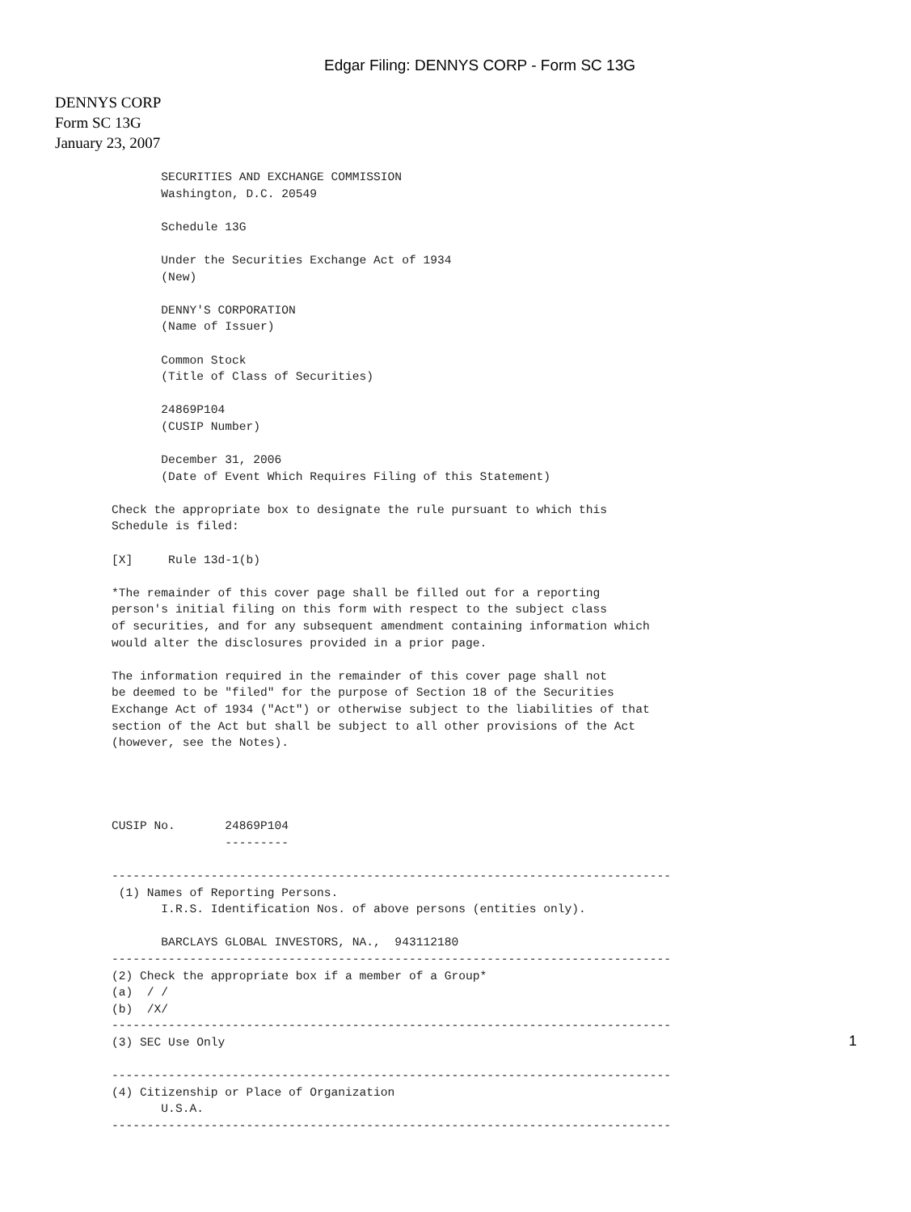Edgar Filing: DENNYS CORP - Form SC 13G
DENNYS CORP
Form SC 13G
January 23, 2007
               SECURITIES AND EXCHANGE COMMISSION
               Washington, D.C. 20549

               Schedule 13G

               Under the Securities Exchange Act of 1934
               (New)

               DENNY'S CORPORATION
               (Name of Issuer)

               Common Stock
               (Title of Class of Securities)

               24869P104
               (CUSIP Number)

               December 31, 2006
               (Date of Event Which Requires Filing of this Statement)

        Check the appropriate box to designate the rule pursuant to which this
        Schedule is filed:

        [X]     Rule 13d-1(b)

        *The remainder of this cover page shall be filled out for a reporting
        person's initial filing on this form with respect to the subject class
        of securities, and for any subsequent amendment containing information which
        would alter the disclosures provided in a prior page.

        The information required in the remainder of this cover page shall not
        be deemed to be "filed" for the purpose of Section 18 of the Securities
        Exchange Act of 1934 ("Act") or otherwise subject to the liabilities of that
        section of the Act but shall be subject to all other provisions of the Act
        (however, see the Notes).




        CUSIP No.       24869P104
                        ---------

        -------------------------------------------------------------------------------
         (1) Names of Reporting Persons.
               I.R.S. Identification Nos. of above persons (entities only).

               BARCLAYS GLOBAL INVESTORS, NA.,  943112180
        -------------------------------------------------------------------------------
        (2) Check the appropriate box if a member of a Group*
        (a)  / /
        (b)  /X/
        -------------------------------------------------------------------------------
        (3) SEC Use Only

        -------------------------------------------------------------------------------
        (4) Citizenship or Place of Organization
               U.S.A.
        -------------------------------------------------------------------------------
1